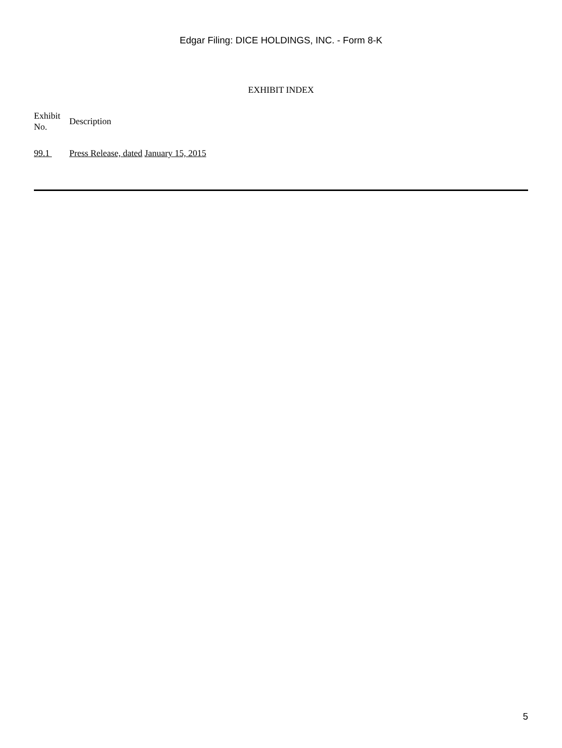Edgar Filing: DICE HOLDINGS, INC. - Form 8-K
EXHIBIT INDEX
| Exhibit No. | Description |
| --- | --- |
| 99.1 | Press Release, dated January 15, 2015 |
5